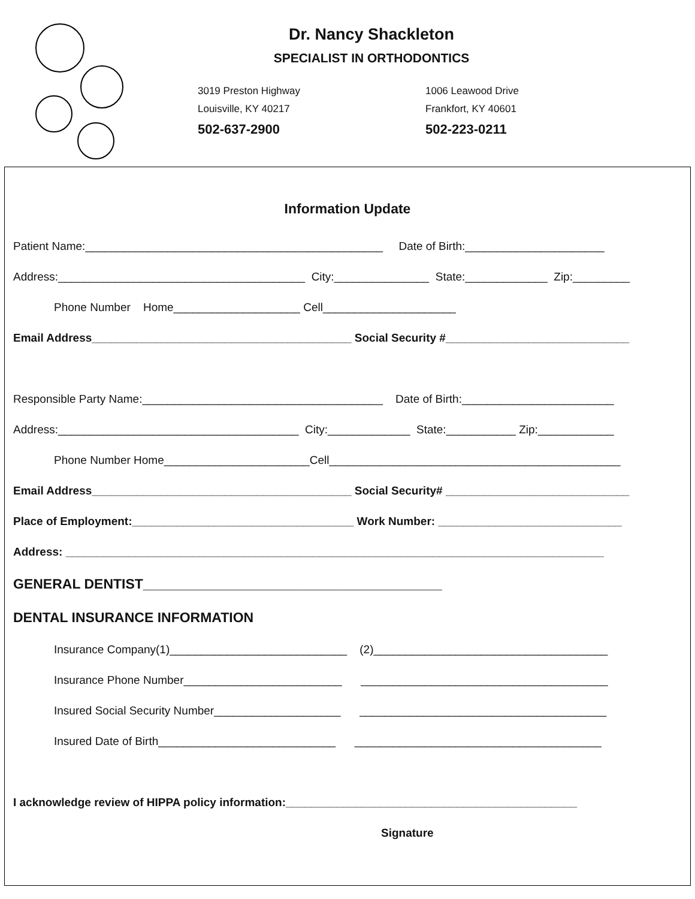Dr. Nancy Shackleton
SPECIALIST IN ORTHODONTICS
3019 Preston Highway
Louisville, KY 40217
502-637-2900
1006 Leawood Drive
Frankfort, KY 40601
502-223-0211
Information Update
Patient Name:_______________________________________________ Date of Birth:______________________
Address:_______________________________________ City:_______________ State:_____________ Zip:_________
Phone Number Home____________________ Cell_____________________
Email Address_________________________________________ Social Security #_____________________________
Responsible Party Name:______________________________________ Date of Birth:________________________
Address:______________________________________ City:_____________ State:___________ Zip:____________
Phone Number Home_______________________Cell______________________________________________
Email Address_________________________________________ Social Security# _____________________________
Place of Employment:___________________________________ Work Number: _____________________________
Address: _____________________________________________________________________________________
GENERAL DENTIST_______________________________________
DENTAL INSURANCE INFORMATION
Insurance Company(1)____________________________ (2)_____________________________________
Insurance Phone Number_________________________ _______________________________________
Insured Social Security Number____________________ _______________________________________
Insured Date of Birth____________________________ _______________________________________
I acknowledge review of HIPPA policy information:______________________________________________
Signature